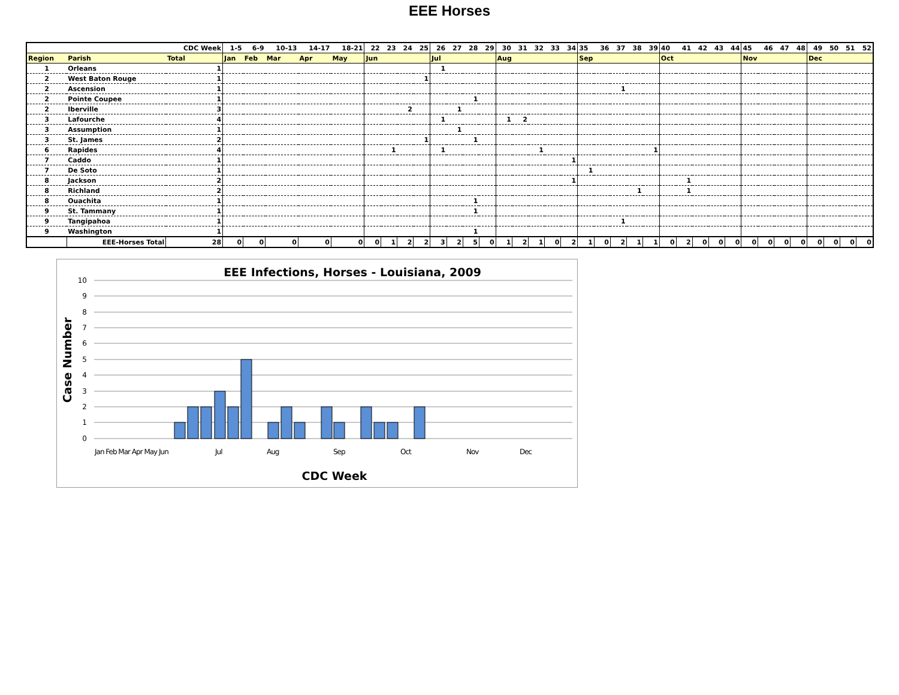EEE Horses
| | | CDC Week | 1-5 | 6-9 | 10-13 | 14-17 | 18-21 | 22 | 23 | 24 | 25 | 26 | 27 | 28 | 29 | 30 | 31 | 32 | 33 | 34 | 35 | 36 | 37 | 38 | 39 | 40 | 41 | 42 | 43 | 44 | 45 | 46 | 47 | 48 | 49 | 50 | 51 | 52 |
| --- | --- | --- | --- | --- | --- | --- | --- | --- | --- | --- | --- | --- | --- | --- | --- | --- | --- | --- | --- | --- | --- | --- | --- | --- | --- | --- | --- | --- | --- | --- | --- | --- | --- | --- | --- | --- | --- | --- |
| Region | Parish | Total | Jan | Feb | Mar | Apr | May | Jun | | | | Jul | | | | Aug | | | | | Sep | | | | | Oct | | | | | Nov | | | | Dec | | | |
| 1 | Orleans | 1 | | | | | | | | | | 1 | | | | | | | | | | | | | | | | | | | | | | | | | | |
| 2 | West Baton Rouge | 1 | | | | | | | | | 1 | | | | | | | | | | | | | | | | | | | | | | | | | | | |
| 2 | Ascension | 1 | | | | | | | | | | | | | | | | | | | | | 1 | | | | | | | | | | | | | | | |
| 2 | Pointe Coupee | 1 | | | | | | | | | | | | 1 | | | | | | | | | | | | | | | | | | | | | | | | |
| 2 | Iberville | 3 | | | | | | | | 2 | | | 1 | | | | | | | | | | | | | | | | | | | | | | | | | |
| 3 | Lafourche | 4 | | | | | | | | | | 1 | | | | 1 | 2 | | | | | | | | | | | | | | | | | | | | | |
| 3 | Assumption | 1 | | | | | | | | | | | 1 | | | | | | | | | | | | | | | | | | | | | | | | | |
| 3 | St. James | 2 | | | | | | | | | 1 | | | 1 | | | | | | | | | | | | | | | | | | | | | | | | |
| 6 | Rapides | 4 | | | | | | | 1 | | | 1 | | | | | | 1 | | | | | | | 1 | | | | | | | | | | | | | |
| 7 | Caddo | 1 | | | | | | | | | | | | | | | | | | 1 | | | | | | | | | | | | | | | | | | |
| 7 | De Soto | 1 | | | | | | | | | | | | | | | | | | | 1 | | | | | | | | | | | | | | | | | |
| 8 | Jackson | 2 | | | | | | | | | | | | | | | | | | 1 | | | | | | | 1 | | | | | | | | | | | |
| 8 | Richland | 2 | | | | | | | | | | | | | | | | | | | | | | 1 | | | 1 | | | | | | | | | | | |
| 8 | Ouachita | 1 | | | | | | | | | | | | 1 | | | | | | | | | | | | | | | | | | | | | | | | |
| 9 | St. Tammany | 1 | | | | | | | | | | | | 1 | | | | | | | | | | | | | | | | | | | | | | | | |
| 9 | Tangipahoa | 1 | | | | | | | | | | | | | | | | | | | | | 1 | | | | | | | | | | | | | | | |
| 9 | Washington | 1 | | | | | | | | | | | | 1 | | | | | | | | | | | | | | | | | | | | | | | | |
| | EEE-Horses Total | 28 | 0 | 0 | 0 | 0 | 0 | 0 | 1 | 2 | 2 | 3 | 2 | 5 | 0 | 1 | 2 | 1 | 0 | 2 | 1 | 0 | 2 | 1 | 1 | 0 | 2 | 0 | 0 | 0 | 0 | 0 | 0 | 0 | 0 | 0 | 0 | 0 |
EEE Infections, Horses - Louisiana, 2009
10
9
8
7
6
5
4
3
2
1
0
Case Number
Jan Feb Mar Apr May Jun
Jul
Aug
Sep
Oct
Nov
Dec
CDC Week